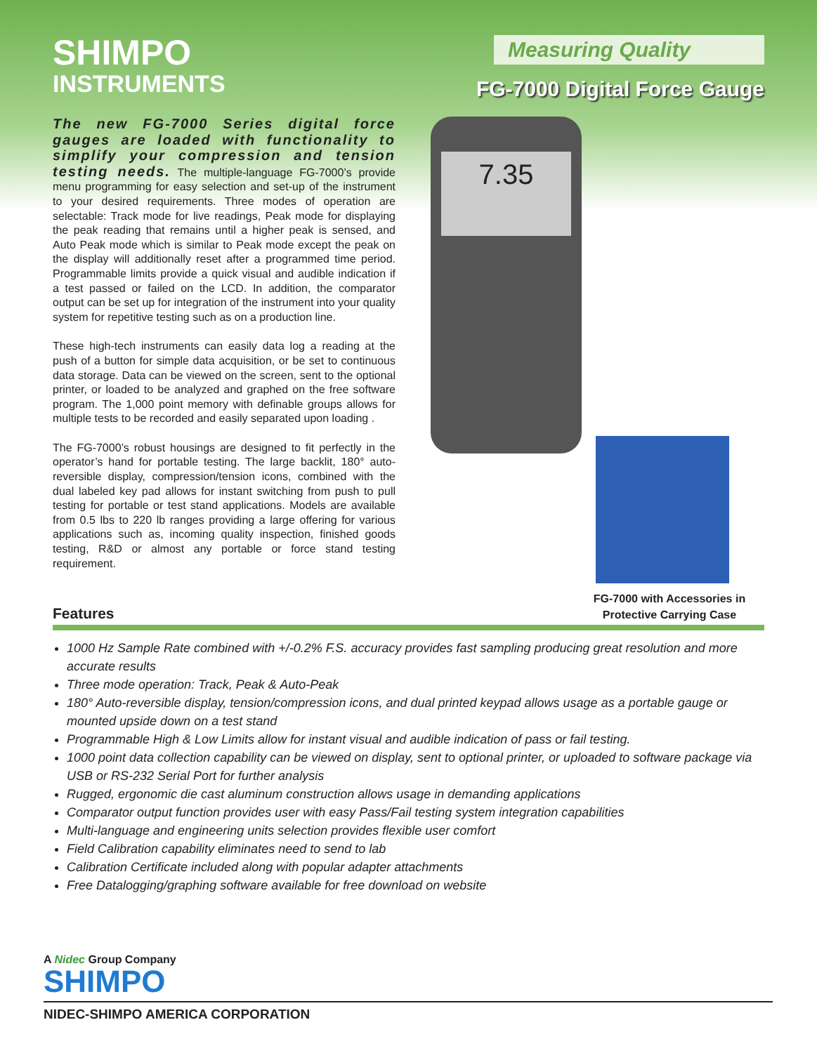SHIMPO
INSTRUMENTS
Measuring Quality
FG-7000 Digital Force Gauge
The new FG-7000 Series digital force gauges are loaded with functionality to simplify your compression and tension testing needs. The multiple-language FG-7000’s provide menu programming for easy selection and set-up of the instrument to your desired requirements. Three modes of operation are selectable: Track mode for live readings, Peak mode for displaying the peak reading that remains until a higher peak is sensed, and Auto Peak mode which is similar to Peak mode except the peak on the display will additionally reset after a programmed time period. Programmable limits provide a quick visual and audible indication if a test passed or failed on the LCD. In addition, the comparator output can be set up for integration of the instrument into your quality system for repetitive testing such as on a production line.
These high-tech instruments can easily data log a reading at the push of a button for simple data acquisition, or be set to continuous data storage. Data can be viewed on the screen, sent to the optional printer, or loaded to be analyzed and graphed on the free software program. The 1,000 point memory with definable groups allows for multiple tests to be recorded and easily separated upon loading .
The FG-7000’s robust housings are designed to fit perfectly in the operator’s hand for portable testing. The large backlit, 180° auto-reversible display, compression/tension icons, combined with the dual labeled key pad allows for instant switching from push to pull testing for portable or test stand applications. Models are available from 0.5 lbs to 220 lb ranges providing a large offering for various applications such as, incoming quality inspection, finished goods testing, R&D or almost any portable or force stand testing requirement.
7.35
FG-7000 with Accessories in Protective Carrying Case
Features
1000 Hz Sample Rate combined with +/-0.2% F.S. accuracy provides fast sampling producing great resolution and more accurate results
Three mode operation: Track, Peak & Auto-Peak
180° Auto-reversible display, tension/compression icons, and dual printed keypad allows usage as a portable gauge or mounted upside down on a test stand
Programmable High & Low Limits allow for instant visual and audible indication of pass or fail testing.
1000 point data collection capability can be viewed on display, sent to optional printer, or uploaded to software package via USB or RS-232 Serial Port for further analysis
Rugged, ergonomic die cast aluminum construction allows usage in demanding applications
Comparator output function provides user with easy Pass/Fail testing system integration capabilities
Multi-language and engineering units selection provides flexible user comfort
Field Calibration capability eliminates need to send to lab
Calibration Certificate included along with popular adapter attachments
Free Datalogging/graphing software available for free download on website
A Nidec Group Company
SHIMPO
NIDEC-SHIMPO AMERICA CORPORATION